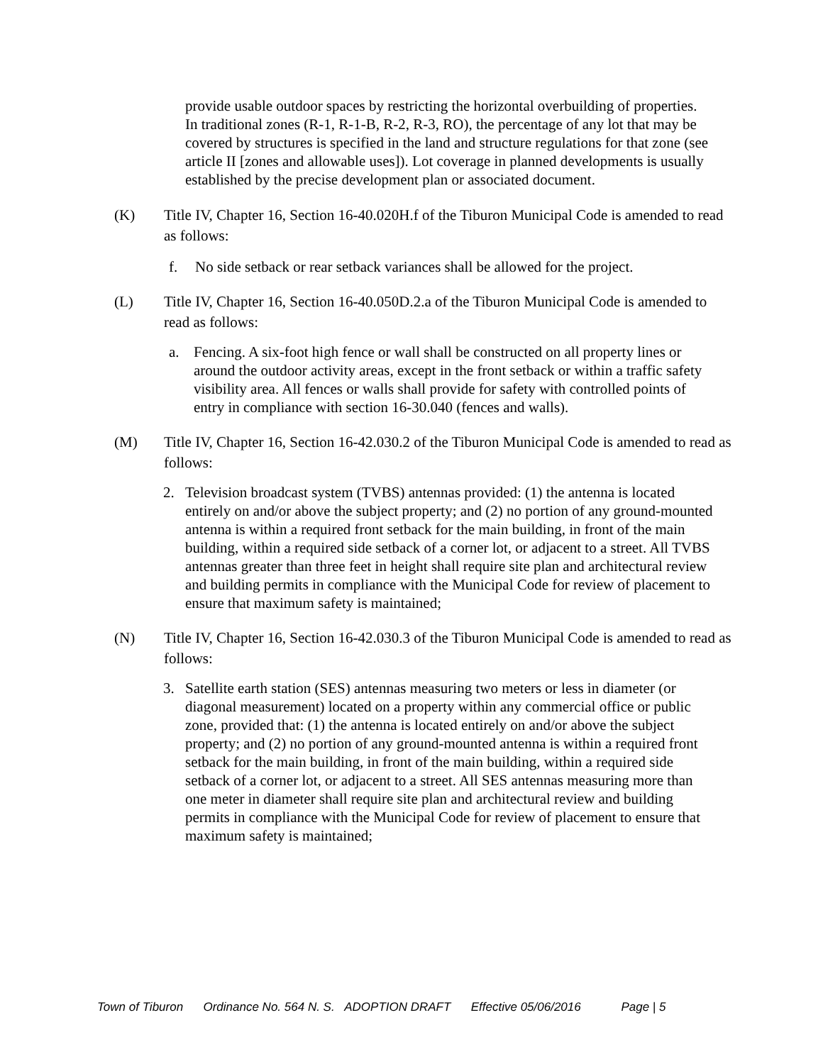provide usable outdoor spaces by restricting the horizontal overbuilding of properties. In traditional zones (R-1, R-1-B, R-2, R-3, RO), the percentage of any lot that may be covered by structures is specified in the land and structure regulations for that zone (see article II [zones and allowable uses]). Lot coverage in planned developments is usually established by the precise development plan or associated document.
(K) Title IV, Chapter 16, Section 16-40.020H.f of the Tiburon Municipal Code is amended to read as follows:
f. No side setback or rear setback variances shall be allowed for the project.
(L) Title IV, Chapter 16, Section 16-40.050D.2.a of the Tiburon Municipal Code is amended to read as follows:
a. Fencing. A six-foot high fence or wall shall be constructed on all property lines or around the outdoor activity areas, except in the front setback or within a traffic safety visibility area. All fences or walls shall provide for safety with controlled points of entry in compliance with section 16-30.040 (fences and walls).
(M) Title IV, Chapter 16, Section 16-42.030.2 of the Tiburon Municipal Code is amended to read as follows:
2. Television broadcast system (TVBS) antennas provided: (1) the antenna is located entirely on and/or above the subject property; and (2) no portion of any ground-mounted antenna is within a required front setback for the main building, in front of the main building, within a required side setback of a corner lot, or adjacent to a street. All TVBS antennas greater than three feet in height shall require site plan and architectural review and building permits in compliance with the Municipal Code for review of placement to ensure that maximum safety is maintained;
(N) Title IV, Chapter 16, Section 16-42.030.3 of the Tiburon Municipal Code is amended to read as follows:
3. Satellite earth station (SES) antennas measuring two meters or less in diameter (or diagonal measurement) located on a property within any commercial office or public zone, provided that: (1) the antenna is located entirely on and/or above the subject property; and (2) no portion of any ground-mounted antenna is within a required front setback for the main building, in front of the main building, within a required side setback of a corner lot, or adjacent to a street. All SES antennas measuring more than one meter in diameter shall require site plan and architectural review and building permits in compliance with the Municipal Code for review of placement to ensure that maximum safety is maintained;
Town of Tiburon Ordinance No. 564 N. S. ADOPTION DRAFT Effective 05/06/2016 Page | 5